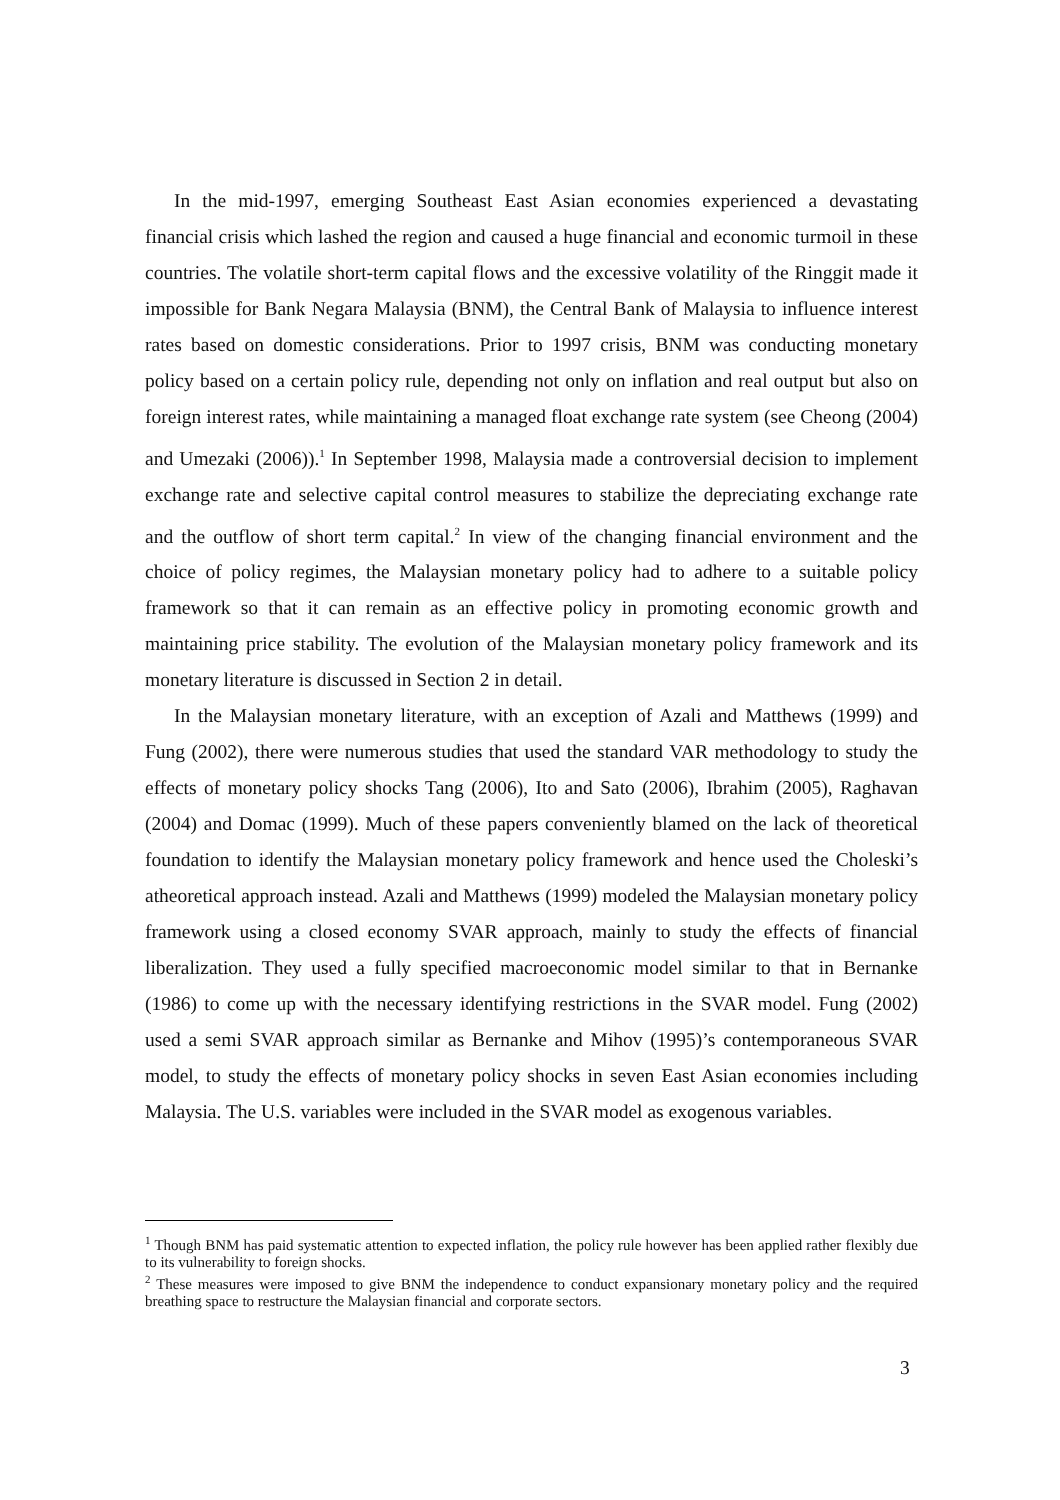In the mid-1997, emerging Southeast East Asian economies experienced a devastating financial crisis which lashed the region and caused a huge financial and economic turmoil in these countries. The volatile short-term capital flows and the excessive volatility of the Ringgit made it impossible for Bank Negara Malaysia (BNM), the Central Bank of Malaysia to influence interest rates based on domestic considerations. Prior to 1997 crisis, BNM was conducting monetary policy based on a certain policy rule, depending not only on inflation and real output but also on foreign interest rates, while maintaining a managed float exchange rate system (see Cheong (2004) and Umezaki (2006)).<sup>1</sup> In September 1998, Malaysia made a controversial decision to implement exchange rate and selective capital control measures to stabilize the depreciating exchange rate and the outflow of short term capital.<sup>2</sup> In view of the changing financial environment and the choice of policy regimes, the Malaysian monetary policy had to adhere to a suitable policy framework so that it can remain as an effective policy in promoting economic growth and maintaining price stability. The evolution of the Malaysian monetary policy framework and its monetary literature is discussed in Section 2 in detail.
In the Malaysian monetary literature, with an exception of Azali and Matthews (1999) and Fung (2002), there were numerous studies that used the standard VAR methodology to study the effects of monetary policy shocks Tang (2006), Ito and Sato (2006), Ibrahim (2005), Raghavan (2004) and Domac (1999). Much of these papers conveniently blamed on the lack of theoretical foundation to identify the Malaysian monetary policy framework and hence used the Choleski’s atheoretical approach instead. Azali and Matthews (1999) modeled the Malaysian monetary policy framework using a closed economy SVAR approach, mainly to study the effects of financial liberalization. They used a fully specified macroeconomic model similar to that in Bernanke (1986) to come up with the necessary identifying restrictions in the SVAR model. Fung (2002) used a semi SVAR approach similar as Bernanke and Mihov (1995)’s contemporaneous SVAR model, to study the effects of monetary policy shocks in seven East Asian economies including Malaysia. The U.S. variables were included in the SVAR model as exogenous variables.
<sup>1</sup> Though BNM has paid systematic attention to expected inflation, the policy rule however has been applied rather flexibly due to its vulnerability to foreign shocks.
<sup>2</sup> These measures were imposed to give BNM the independence to conduct expansionary monetary policy and the required breathing space to restructure the Malaysian financial and corporate sectors.
3